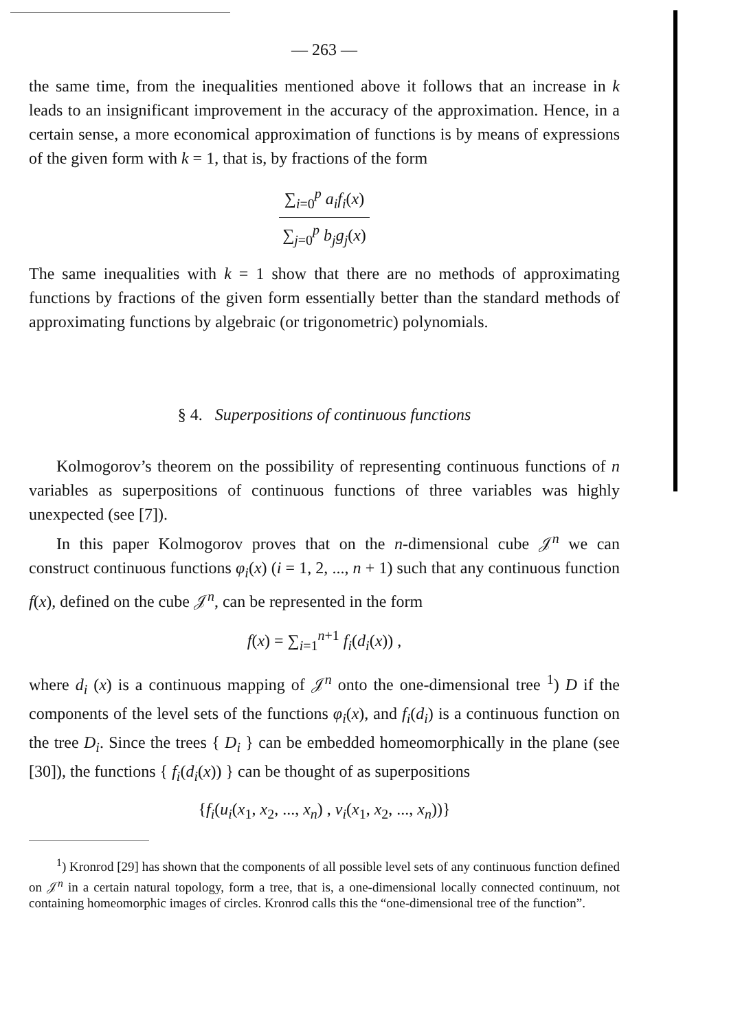— 263 —
the same time, from the inequalities mentioned above it follows that an increase in k leads to an insignificant improvement in the accuracy of the approximation. Hence, in a certain sense, a more economical approximation of functions is by means of expressions of the given form with k = 1, that is, by fractions of the form
∑<sub>i=0</sub><sup>p</sup> a<sub>i</sub>f<sub>i</sub>(x)
∑<sub>j=0</sub><sup>p</sup> b<sub>j</sub>g<sub>j</sub>(x)
The same inequalities with k = 1 show that there are no methods of approximating functions by fractions of the given form essentially better than the standard methods of approximating functions by algebraic (or trigonometric) polynomials.
§ 4. Superpositions of continuous functions
Kolmogorov’s theorem on the possibility of representing continuous functions of n variables as superpositions of continuous functions of three variables was highly unexpected (see [7]).
In this paper Kolmogorov proves that on the n-dimensional cube 𝒥<sup>n</sup> we can construct continuous functions φ<sub>i</sub>(x) (i = 1, 2, ..., n + 1) such that any continuous function f(x), defined on the cube 𝒥<sup>n</sup>, can be represented in the form
f(x) = ∑<sub>i=1</sub><sup>n+1</sup> f<sub>i</sub>(d<sub>i</sub>(x)) ,
where d<sub>i</sub> (x) is a continuous mapping of 𝒥<sup>n</sup> onto the one-dimensional tree <sup>1</sup>) D if the components of the level sets of the functions φ<sub>i</sub>(x), and f<sub>i</sub>(d<sub>i</sub>) is a continuous function on the tree D<sub>i</sub>. Since the trees { D<sub>i</sub> } can be embedded homeomorphically in the plane (see [30]), the functions { f<sub>i</sub>(d<sub>i</sub>(x)) } can be thought of as superpositions
{f<sub>i</sub>(u<sub>i</sub>(x<sub>1</sub>, x<sub>2</sub>, ..., x<sub>n</sub>) , v<sub>i</sub>(x<sub>1</sub>, x<sub>2</sub>, ..., x<sub>n</sub>))}
<sup>1</sup>) Kronrod [29] has shown that the components of all possible level sets of any continuous function defined on 𝒥<sup>n</sup> in a certain natural topology, form a tree, that is, a one-dimensional locally connected continuum, not containing homeomorphic images of circles. Kronrod calls this the “one-dimensional tree of the function”.